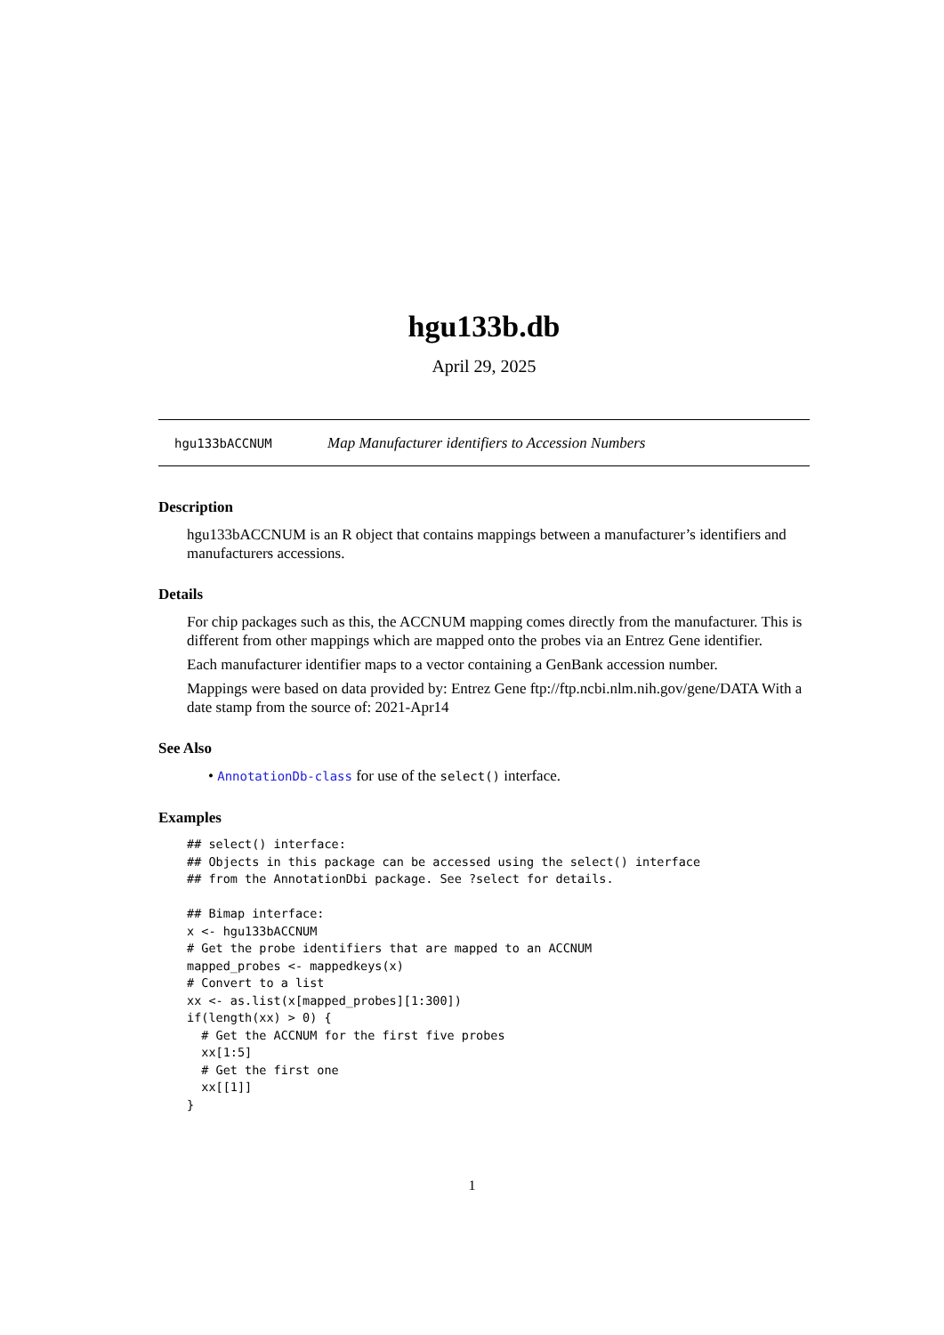hgu133b.db
April 29, 2025
hgu133bACCNUM Map Manufacturer identifiers to Accession Numbers
Description
hgu133bACCNUM is an R object that contains mappings between a manufacturer’s identifiers and manufacturers accessions.
Details
For chip packages such as this, the ACCNUM mapping comes directly from the manufacturer. This is different from other mappings which are mapped onto the probes via an Entrez Gene identifier.
Each manufacturer identifier maps to a vector containing a GenBank accession number.
Mappings were based on data provided by: Entrez Gene ftp://ftp.ncbi.nlm.nih.gov/gene/DATA With a date stamp from the source of: 2021-Apr14
See Also
• AnnotationDb-class for use of the select() interface.
Examples
## select() interface:
## Objects in this package can be accessed using the select() interface
## from the AnnotationDbi package. See ?select for details.

## Bimap interface:
x <- hgu133bACCNUM
# Get the probe identifiers that are mapped to an ACCNUM
mapped_probes <- mappedkeys(x)
# Convert to a list
xx <- as.list(x[mapped_probes][1:300])
if(length(xx) > 0) {
  # Get the ACCNUM for the first five probes
  xx[1:5]
  # Get the first one
  xx[[1]]
}
1